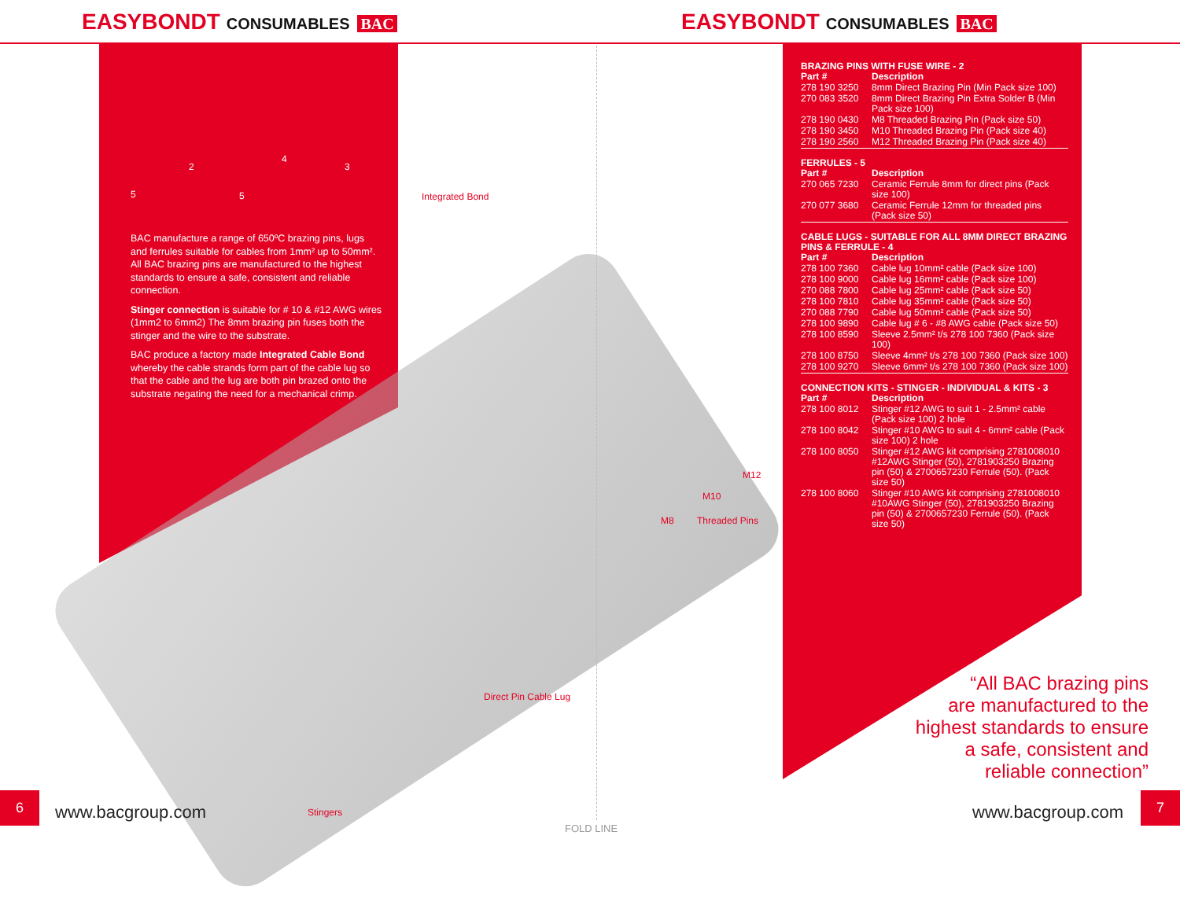EASYBONDT CONSUMABLES BAC EASYBONDT CONSUMABLES BAC
2
4
3
5 5 Integrated Bond
BAC manufacture a range of 650ºC brazing pins, lugs and ferrules suitable for cables from 1mm² up to 50mm². All BAC brazing pins are manufactured to the highest standards to ensure a safe, consistent and reliable connection.
Stinger connection is suitable for # 10 & #12 AWG wires (1mm2 to 6mm2) The 8mm brazing pin fuses both the stinger and the wire to the substrate.
BAC produce a factory made Integrated Cable Bond whereby the cable strands form part of the cable lug so that the cable and the lug are both pin brazed onto the substrate negating the need for a mechanical crimp.
M12
M10
M8 Threaded Pins
Direct Pin Cable Lug
Stingers
BRAZING PINS WITH FUSE WIRE - 2
| Part # | Description |
| --- | --- |
| 278 190 3250 | 8mm Direct Brazing Pin (Min Pack size 100) |
| 270 083 3520 | 8mm Direct Brazing Pin Extra Solder B (Min Pack size 100) |
| 278 190 0430 | M8 Threaded Brazing Pin (Pack size 50) |
| 278 190 3450 | M10 Threaded Brazing Pin (Pack size 40) |
| 278 190 2560 | M12 Threaded Brazing Pin (Pack size 40) |
FERRULES - 5
| Part # | Description |
| --- | --- |
| 270 065 7230 | Ceramic Ferrule 8mm for direct pins (Pack size 100) |
| 270 077 3680 | Ceramic Ferrule 12mm for threaded pins (Pack size 50) |
CABLE LUGS - SUITABLE FOR ALL 8MM DIRECT BRAZING PINS & FERRULE - 4
| Part # | Description |
| --- | --- |
| 278 100 7360 | Cable lug 10mm² cable (Pack size 100) |
| 278 100 9000 | Cable lug 16mm² cable (Pack size 100) |
| 270 088 7800 | Cable lug 25mm² cable (Pack size 50) |
| 278 100 7810 | Cable lug 35mm² cable (Pack size 50) |
| 270 088 7790 | Cable lug 50mm² cable (Pack size 50) |
| 278 100 9890 | Cable lug # 6 - #8 AWG cable (Pack size 50) |
| 278 100 8590 | Sleeve 2.5mm² t/s 278 100 7360 (Pack size 100) |
| 278 100 8750 | Sleeve 4mm² t/s 278 100 7360 (Pack size 100) |
| 278 100 9270 | Sleeve 6mm² t/s 278 100 7360 (Pack size 100) |
CONNECTION KITS - STINGER - INDIVIDUAL & KITS - 3
| Part # | Description |
| --- | --- |
| 278 100 8012 | Stinger #12 AWG to suit 1 - 2.5mm² cable (Pack size 100) 2 hole |
| 278 100 8042 | Stinger #10 AWG to suit 4 - 6mm² cable (Pack size 100) 2 hole |
| 278 100 8050 | Stinger #12 AWG kit comprising 2781008010 #12AWG Stinger (50), 2781903250 Brazing pin (50) & 2700657230 Ferrule (50). (Pack size 50) |
| 278 100 8060 | Stinger #10 AWG kit comprising 2781008010 #10AWG Stinger (50), 2781903250 Brazing pin (50) & 2700657230 Ferrule (50). (Pack size 50) |
“All BAC brazing pins
are manufactured to the
highest standards to ensure
a safe, consistent and
reliable connection”
6
www.bacgroup.com www.bacgroup.com
7
FOLD LINE